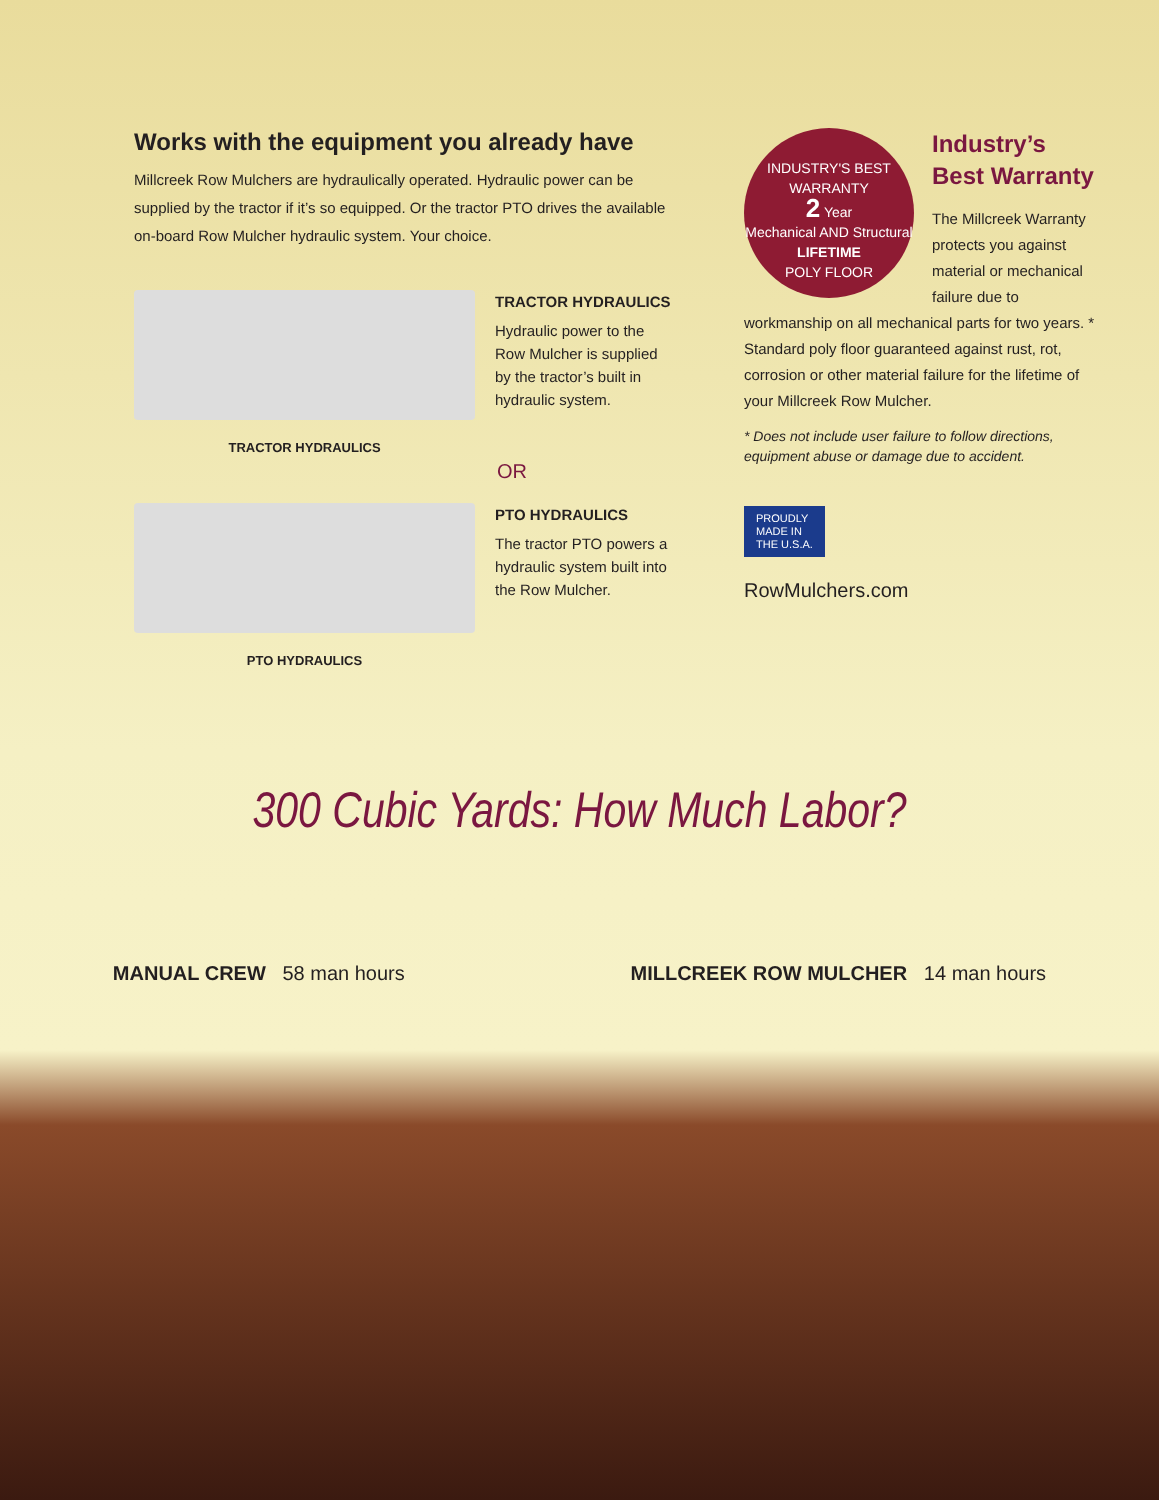Works with the equipment you already have
Millcreek Row Mulchers are hydraulically operated. Hydraulic power can be supplied by the tractor if it’s so equipped. Or the tractor PTO drives the available on-board Row Mulcher hydraulic system. Your choice.
TRACTOR HYDRAULICS
TRACTOR HYDRAULICS
Hydraulic power to the Row Mulcher is supplied by the tractor’s built in hydraulic system.
OR
PTO HYDRAULICS
PTO HYDRAULICS
The tractor PTO powers a hydraulic system built into the Row Mulcher.
INDUSTRY'S BEST WARRANTY
2 Year
Mechanical AND Structural
LIFETIME
POLY FLOOR
Industry’s
Best Warranty
The Millcreek Warranty protects you against material or mechanical failure due to workmanship on all mechanical parts for two years. * Standard poly floor guaranteed against rust, rot, corrosion or other material failure for the lifetime of your Millcreek Row Mulcher.
* Does not include user failure to follow directions, equipment abuse or damage due to accident.
PROUDLY
MADE IN
THE U.S.A.
RowMulchers.com
300 Cubic Yards: How Much Labor?
MANUAL CREW 58 man hours MILLCREEK ROW MULCHER 14 man hours